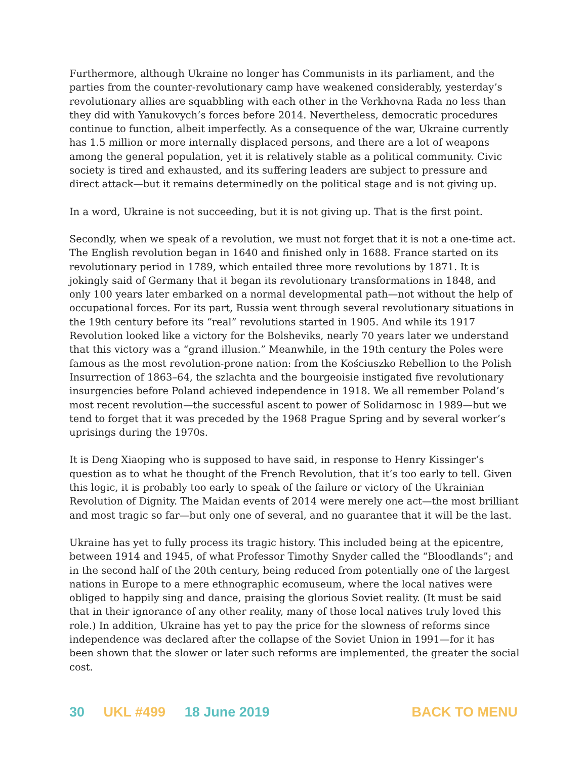Furthermore, although Ukraine no longer has Communists in its parliament, and the parties from the counter-revolutionary camp have weakened considerably, yesterday’s revolutionary allies are squabbling with each other in the Verkhovna Rada no less than they did with Yanukovych’s forces before 2014. Nevertheless, democratic procedures continue to function, albeit imperfectly. As a consequence of the war, Ukraine currently has 1.5 million or more internally displaced persons, and there are a lot of weapons among the general population, yet it is relatively stable as a political community. Civic society is tired and exhausted, and its suffering leaders are subject to pressure and direct attack—but it remains determinedly on the political stage and is not giving up.
In a word, Ukraine is not succeeding, but it is not giving up. That is the first point.
Secondly, when we speak of a revolution, we must not forget that it is not a one-time act. The English revolution began in 1640 and finished only in 1688. France started on its revolutionary period in 1789, which entailed three more revolutions by 1871. It is jokingly said of Germany that it began its revolutionary transformations in 1848, and only 100 years later embarked on a normal developmental path—not without the help of occupational forces. For its part, Russia went through several revolutionary situations in the 19th century before its “real” revolutions started in 1905. And while its 1917 Revolution looked like a victory for the Bolsheviks, nearly 70 years later we understand that this victory was a “grand illusion.” Meanwhile, in the 19th century the Poles were famous as the most revolution-prone nation: from the Kościuszko Rebellion to the Polish Insurrection of 1863–64, the szlachta and the bourgeoisie instigated five revolutionary insurgencies before Poland achieved independence in 1918. We all remember Poland’s most recent revolution—the successful ascent to power of Solidarnosc in 1989—but we tend to forget that it was preceded by the 1968 Prague Spring and by several worker’s uprisings during the 1970s.
It is Deng Xiaoping who is supposed to have said, in response to Henry Kissinger’s question as to what he thought of the French Revolution, that it’s too early to tell. Given this logic, it is probably too early to speak of the failure or victory of the Ukrainian Revolution of Dignity. The Maidan events of 2014 were merely one act—the most brilliant and most tragic so far—but only one of several, and no guarantee that it will be the last.
Ukraine has yet to fully process its tragic history. This included being at the epicentre, between 1914 and 1945, of what Professor Timothy Snyder called the “Bloodlands”; and in the second half of the 20th century, being reduced from potentially one of the largest nations in Europe to a mere ethnographic ecomuseum, where the local natives were obliged to happily sing and dance, praising the glorious Soviet reality. (It must be said that in their ignorance of any other reality, many of those local natives truly loved this role.) In addition, Ukraine has yet to pay the price for the slowness of reforms since independence was declared after the collapse of the Soviet Union in 1991—for it has been shown that the slower or later such reforms are implemented, the greater the social cost.
30 UKL #499 18 June 2019 BACK TO MENU